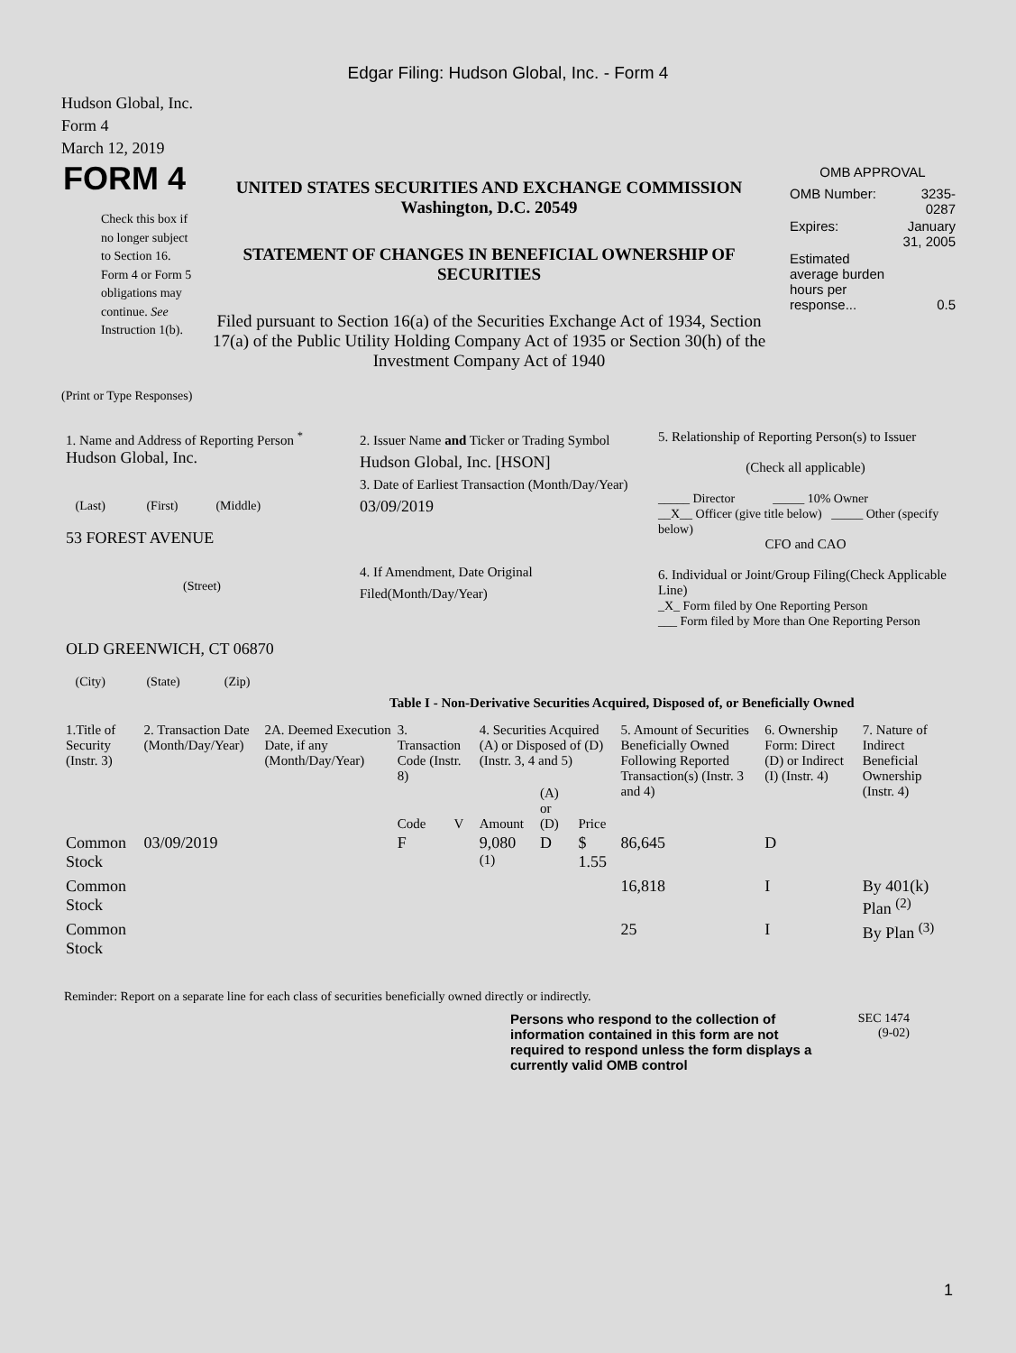Edgar Filing: Hudson Global, Inc. - Form 4
Hudson Global, Inc.
Form 4
March 12, 2019
FORM 4
Check this box if no longer subject to Section 16. Form 4 or Form 5 obligations may continue. See Instruction 1(b).
UNITED STATES SECURITIES AND EXCHANGE COMMISSION
Washington, D.C. 20549
STATEMENT OF CHANGES IN BENEFICIAL OWNERSHIP OF SECURITIES
Filed pursuant to Section 16(a) of the Securities Exchange Act of 1934, Section 17(a) of the Public Utility Holding Company Act of 1935 or Section 30(h) of the Investment Company Act of 1940
OMB APPROVAL
| OMB Number: | 3235-0287 |
| Expires: | January 31, 2005 |
| Estimated average burden hours per response... | 0.5 |
(Print or Type Responses)
| 1. Name and Address of Reporting Person <sup>*</sup> Hudson Global, Inc. (Last) (First) (Middle) 53 FOREST AVENUE (Street) OLD GREENWICH, CT 06870 (City) (State) (Zip) | 2. Issuer Name and Ticker or Trading Symbol Hudson Global, Inc. [HSON] 3. Date of Earliest Transaction (Month/Day/Year) 03/09/2019 4. If Amendment, Date Original Filed(Month/Day/Year) | 5. Relationship of Reporting Person(s) to Issuer (Check all applicable) _____ Director _____ 10% Owner __X__ Officer (give title below) _____ Other (specify below) CFO and CAO 6. Individual or Joint/Group Filing(Check Applicable Line) _X_ Form filed by One Reporting Person ___ Form filed by More than One Reporting Person |
Table I - Non-Derivative Securities Acquired, Disposed of, or Beneficially Owned
| 1.Title of Security (Instr. 3) | 2. Transaction Date (Month/Day/Year) | 2A. Deemed Execution Date, if any (Month/Day/Year) | 3. Transaction Code (Instr. 8) | | 4. Securities Acquired (A) or Disposed of (D) (Instr. 3, 4 and 5) | | | 5. Amount of Securities Beneficially Owned Following Reported Transaction(s) (Instr. 3 and 4) | 6. Ownership Form: Direct (D) or Indirect (I) (Instr. 4) | 7. Nature of Indirect Beneficial Ownership (Instr. 4) |
| --- | --- | --- | --- | --- | --- | --- | --- | --- | --- | --- |
| | | | Code | V | Amount | (A) or (D) | Price | | | |
| Common Stock | 03/09/2019 | | F | | 9,080 <sup>(1)</sup> | D | $ 1.55 | 86,645 | D | |
| Common Stock | | | | | | | | 16,818 | I | By 401(k) Plan <sup>(2)</sup> |
| Common Stock | | | | | | | | 25 | I | By Plan <sup>(3)</sup> |
Reminder: Report on a separate line for each class of securities beneficially owned directly or indirectly.
Persons who respond to the collection of information contained in this form are not required to respond unless the form displays a currently valid OMB control
SEC 1474
(9-02)
1